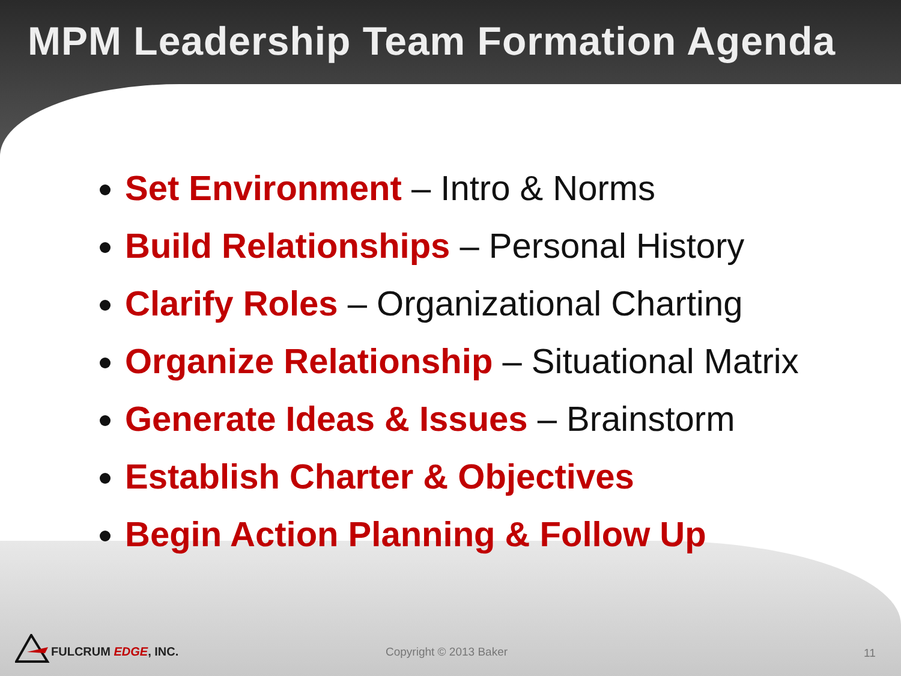MPM Leadership Team Formation Agenda
Set Environment – Intro & Norms
Build Relationships – Personal History
Clarify Roles – Organizational Charting
Organize Relationship – Situational Matrix
Generate Ideas & Issues – Brainstorm
Establish Charter & Objectives
Begin Action Planning & Follow Up
FULCRUM EDGE, INC. Copyright © 2013 Baker 11